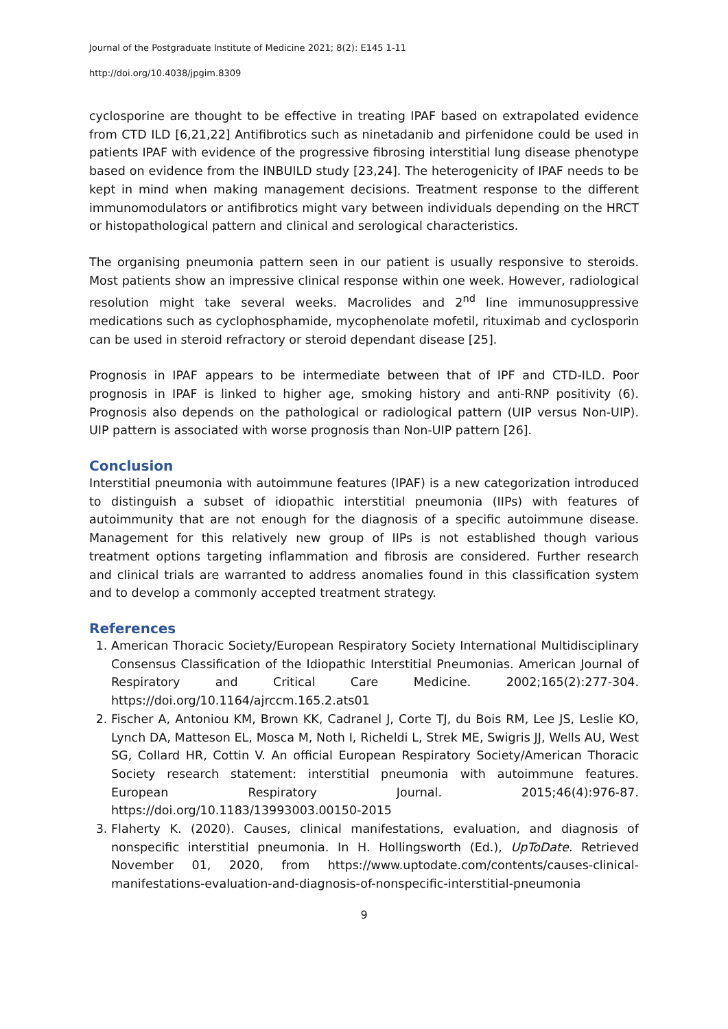Journal of the Postgraduate Institute of Medicine 2021; 8(2): E145 1-11
http://doi.org/10.4038/jpgim.8309
cyclosporine are thought to be effective in treating IPAF based on extrapolated evidence from CTD ILD [6,21,22] Antifibrotics such as ninetadanib and pirfenidone could be used in patients IPAF with evidence of the progressive fibrosing interstitial lung disease phenotype based on evidence from the INBUILD study [23,24]. The heterogenicity of IPAF needs to be kept in mind when making management decisions. Treatment response to the different immunomodulators or antifibrotics might vary between individuals depending on the HRCT or histopathological pattern and clinical and serological characteristics.
The organising pneumonia pattern seen in our patient is usually responsive to steroids. Most patients show an impressive clinical response within one week. However, radiological resolution might take several weeks. Macrolides and 2<sup>nd</sup> line immunosuppressive medications such as cyclophosphamide, mycophenolate mofetil, rituximab and cyclosporin can be used in steroid refractory or steroid dependant disease [25].
Prognosis in IPAF appears to be intermediate between that of IPF and CTD-ILD. Poor prognosis in IPAF is linked to higher age, smoking history and anti-RNP positivity (6). Prognosis also depends on the pathological or radiological pattern (UIP versus Non-UIP). UIP pattern is associated with worse prognosis than Non-UIP pattern [26].
Conclusion
Interstitial pneumonia with autoimmune features (IPAF) is a new categorization introduced to distinguish a subset of idiopathic interstitial pneumonia (IIPs) with features of autoimmunity that are not enough for the diagnosis of a specific autoimmune disease. Management for this relatively new group of IIPs is not established though various treatment options targeting inflammation and fibrosis are considered. Further research and clinical trials are warranted to address anomalies found in this classification system and to develop a commonly accepted treatment strategy.
References
1. American Thoracic Society/European Respiratory Society International Multidisciplinary Consensus Classification of the Idiopathic Interstitial Pneumonias. American Journal of Respiratory and Critical Care Medicine. 2002;165(2):277-304. https://doi.org/10.1164/ajrccm.165.2.ats01
2. Fischer A, Antoniou KM, Brown KK, Cadranel J, Corte TJ, du Bois RM, Lee JS, Leslie KO, Lynch DA, Matteson EL, Mosca M, Noth I, Richeldi L, Strek ME, Swigris JJ, Wells AU, West SG, Collard HR, Cottin V. An official European Respiratory Society/American Thoracic Society research statement: interstitial pneumonia with autoimmune features. European Respiratory Journal. 2015;46(4):976-87. https://doi.org/10.1183/13993003.00150-2015
3. Flaherty K. (2020). Causes, clinical manifestations, evaluation, and diagnosis of nonspecific interstitial pneumonia. In H. Hollingsworth (Ed.), UpToDate. Retrieved November 01, 2020, from https://www.uptodate.com/contents/causes-clinical-manifestations-evaluation-and-diagnosis-of-nonspecific-interstitial-pneumonia
9